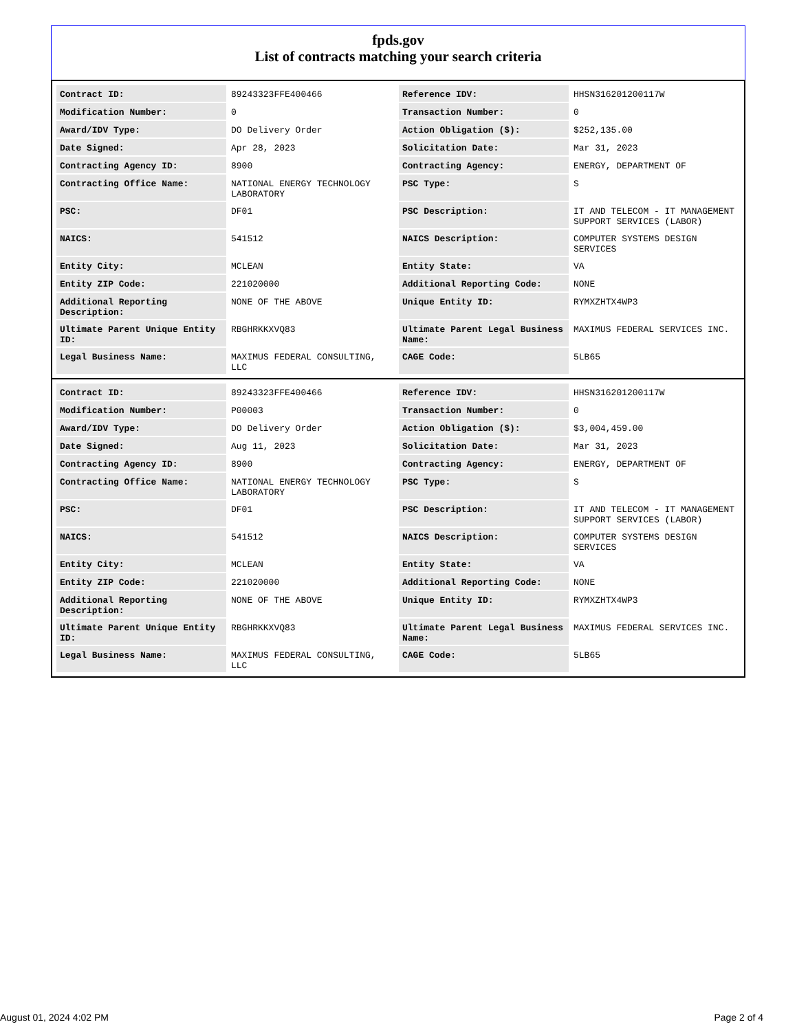fpds.gov
List of contracts matching your search criteria
| Contract ID: | 89243323FFE400466 | Reference IDV: | HHSN316201200117W |
| Modification Number: | 0 | Transaction Number: | 0 |
| Award/IDV Type: | DO Delivery Order | Action Obligation ($): | $252,135.00 |
| Date Signed: | Apr 28, 2023 | Solicitation Date: | Mar 31, 2023 |
| Contracting Agency ID: | 8900 | Contracting Agency: | ENERGY, DEPARTMENT OF |
| Contracting Office Name: | NATIONAL ENERGY TECHNOLOGY LABORATORY | PSC Type: | S |
| PSC: | DF01 | PSC Description: | IT AND TELECOM - IT MANAGEMENT SUPPORT SERVICES (LABOR) |
| NAICS: | 541512 | NAICS Description: | COMPUTER SYSTEMS DESIGN SERVICES |
| Entity City: | MCLEAN | Entity State: | VA |
| Entity ZIP Code: | 221020000 | Additional Reporting Code: | NONE |
| Additional Reporting Description: | NONE OF THE ABOVE | Unique Entity ID: | RYMXZHTX4WP3 |
| Ultimate Parent Unique Entity ID: | RBGHRKKXVQ83 | Ultimate Parent Legal Business Name: | MAXIMUS FEDERAL SERVICES INC. |
| Legal Business Name: | MAXIMUS FEDERAL CONSULTING, LLC | CAGE Code: | 5LB65 |
| Contract ID: | 89243323FFE400466 | Reference IDV: | HHSN316201200117W |
| Modification Number: | P00003 | Transaction Number: | 0 |
| Award/IDV Type: | DO Delivery Order | Action Obligation ($): | $3,004,459.00 |
| Date Signed: | Aug 11, 2023 | Solicitation Date: | Mar 31, 2023 |
| Contracting Agency ID: | 8900 | Contracting Agency: | ENERGY, DEPARTMENT OF |
| Contracting Office Name: | NATIONAL ENERGY TECHNOLOGY LABORATORY | PSC Type: | S |
| PSC: | DF01 | PSC Description: | IT AND TELECOM - IT MANAGEMENT SUPPORT SERVICES (LABOR) |
| NAICS: | 541512 | NAICS Description: | COMPUTER SYSTEMS DESIGN SERVICES |
| Entity City: | MCLEAN | Entity State: | VA |
| Entity ZIP Code: | 221020000 | Additional Reporting Code: | NONE |
| Additional Reporting Description: | NONE OF THE ABOVE | Unique Entity ID: | RYMXZHTX4WP3 |
| Ultimate Parent Unique Entity ID: | RBGHRKKXVQ83 | Ultimate Parent Legal Business Name: | MAXIMUS FEDERAL SERVICES INC. |
| Legal Business Name: | MAXIMUS FEDERAL CONSULTING, LLC | CAGE Code: | 5LB65 |
August 01, 2024 4:02 PM Page 2 of 4